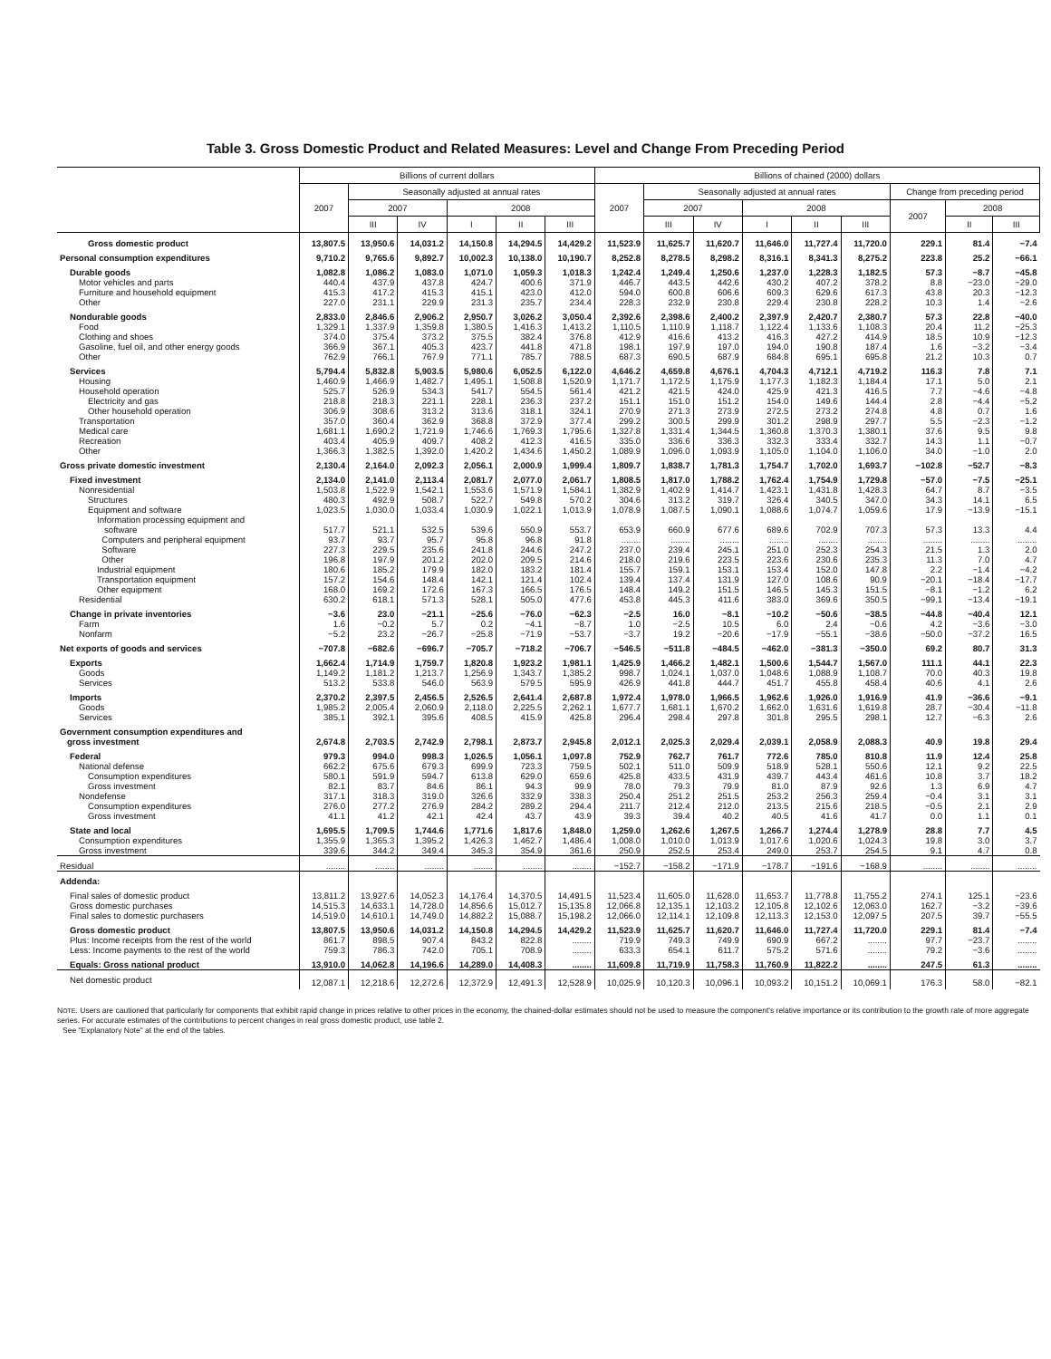Table 3. Gross Domestic Product and Related Measures: Level and Change From Preceding Period
| | Billions of current dollars | | | | | | Billions of chained (2000) dollars | | | | | | | | |
| --- | --- | --- | --- | --- | --- | --- | --- | --- | --- | --- | --- | --- | --- | --- | --- |
| | 2007 | Seasonally adjusted at annual rates | | | | | 2007 | Seasonally adjusted at annual rates | | | | | Change from preceding period | | |
| | | 2007 | | 2008 | | | | 2007 | | 2008 | | | 2007 | 2008 | |
| | | III | IV | I | II | III | | III | IV | I | II | III | | II | III |
| Gross domestic product | 13,807.5 | 13,950.6 | 14,031.2 | 14,150.8 | 14,294.5 | 14,429.2 | 11,523.9 | 11,625.7 | 11,620.7 | 11,646.0 | 11,727.4 | 11,720.0 | 229.1 | 81.4 | −7.4 |
| Personal consumption expenditures | 9,710.2 | 9,765.6 | 9,892.7 | 10,002.3 | 10,138.0 | 10,190.7 | 8,252.8 | 8,278.5 | 8,298.2 | 8,316.1 | 8,341.3 | 8,275.2 | 223.8 | 25.2 | −66.1 |
| Durable goods | 1,082.8 | 1,086.2 | 1,083.0 | 1,071.0 | 1,059.3 | 1,018.3 | 1,242.4 | 1,249.4 | 1,250.6 | 1,237.0 | 1,228.3 | 1,182.5 | 57.3 | −8.7 | −45.8 |
| Motor vehicles and parts | 440.4 | 437.9 | 437.8 | 424.7 | 400.6 | 371.9 | 446.7 | 443.5 | 442.6 | 430.2 | 407.2 | 378.2 | 8.8 | −23.0 | −29.0 |
| Furniture and household equipment | 415.3 | 417.2 | 415.3 | 415.1 | 423.0 | 412.0 | 594.0 | 600.8 | 606.6 | 609.3 | 629.6 | 617.3 | 43.8 | 20.3 | −12.3 |
| Other | 227.0 | 231.1 | 229.9 | 231.3 | 235.7 | 234.4 | 228.3 | 232.9 | 230.8 | 229.4 | 230.8 | 228.2 | 10.3 | 1.4 | −2.6 |
| Nondurable goods | 2,833.0 | 2,846.6 | 2,906.2 | 2,950.7 | 3,026.2 | 3,050.4 | 2,392.6 | 2,398.6 | 2,400.2 | 2,397.9 | 2,420.7 | 2,380.7 | 57.3 | 22.8 | −40.0 |
| Food | 1,329.1 | 1,337.9 | 1,359.8 | 1,380.5 | 1,416.3 | 1,413.2 | 1,110.5 | 1,110.9 | 1,118.7 | 1,122.4 | 1,133.6 | 1,108.3 | 20.4 | 11.2 | −25.3 |
| Clothing and shoes | 374.0 | 375.4 | 373.2 | 375.5 | 382.4 | 376.8 | 412.9 | 416.6 | 413.2 | 416.3 | 427.2 | 414.9 | 18.5 | 10.9 | −12.3 |
| Gasoline, fuel oil, and other energy goods | 366.9 | 367.1 | 405.3 | 423.7 | 441.8 | 471.8 | 198.1 | 197.9 | 197.0 | 194.0 | 190.8 | 187.4 | 1.6 | −3.2 | −3.4 |
| Other | 762.9 | 766.1 | 767.9 | 771.1 | 785.7 | 788.5 | 687.3 | 690.5 | 687.9 | 684.8 | 695.1 | 695.8 | 21.2 | 10.3 | 0.7 |
| Services | 5,794.4 | 5,832.8 | 5,903.5 | 5,980.6 | 6,052.5 | 6,122.0 | 4,646.2 | 4,659.8 | 4,676.1 | 4,704.3 | 4,712.1 | 4,719.2 | 116.3 | 7.8 | 7.1 |
| Housing | 1,460.9 | 1,466.9 | 1,482.7 | 1,495.1 | 1,508.8 | 1,520.9 | 1,171.7 | 1,172.5 | 1,175.9 | 1,177.3 | 1,182.3 | 1,184.4 | 17.1 | 5.0 | 2.1 |
| Household operation | 525.7 | 526.9 | 534.3 | 541.7 | 554.5 | 561.4 | 421.2 | 421.5 | 424.0 | 425.9 | 421.3 | 416.5 | 7.7 | −4.6 | −4.8 |
| Electricity and gas | 218.8 | 218.3 | 221.1 | 228.1 | 236.3 | 237.2 | 151.1 | 151.0 | 151.2 | 154.0 | 149.6 | 144.4 | 2.8 | −4.4 | −5.2 |
| Other household operation | 306.9 | 308.6 | 313.2 | 313.6 | 318.1 | 324.1 | 270.9 | 271.3 | 273.9 | 272.5 | 273.2 | 274.8 | 4.8 | 0.7 | 1.6 |
| Transportation | 357.0 | 360.4 | 362.9 | 368.8 | 372.9 | 377.4 | 299.2 | 300.5 | 299.9 | 301.2 | 298.9 | 297.7 | 5.5 | −2.3 | −1.2 |
| Medical care | 1,681.1 | 1,690.2 | 1,721.9 | 1,746.6 | 1,769.3 | 1,795.6 | 1,327.8 | 1,331.4 | 1,344.5 | 1,360.8 | 1,370.3 | 1,380.1 | 37.6 | 9.5 | 9.8 |
| Recreation | 403.4 | 405.9 | 409.7 | 408.2 | 412.3 | 416.5 | 335.0 | 336.6 | 336.3 | 332.3 | 333.4 | 332.7 | 14.3 | 1.1 | −0.7 |
| Other | 1,366.3 | 1,382.5 | 1,392.0 | 1,420.2 | 1,434.6 | 1,450.2 | 1,089.9 | 1,096.0 | 1,093.9 | 1,105.0 | 1,104.0 | 1,106.0 | 34.0 | −1.0 | 2.0 |
| Gross private domestic investment | 2,130.4 | 2,164.0 | 2,092.3 | 2,056.1 | 2,000.9 | 1,999.4 | 1,809.7 | 1,838.7 | 1,781.3 | 1,754.7 | 1,702.0 | 1,693.7 | −102.8 | −52.7 | −8.3 |
| Fixed investment | 2,134.0 | 2,141.0 | 2,113.4 | 2,081.7 | 2,077.0 | 2,061.7 | 1,808.5 | 1,817.0 | 1,788.2 | 1,762.4 | 1,754.9 | 1,729.8 | −57.0 | −7.5 | −25.1 |
| Nonresidential | 1,503.8 | 1,522.9 | 1,542.1 | 1,553.6 | 1,571.9 | 1,584.1 | 1,382.9 | 1,402.9 | 1,414.7 | 1,423.1 | 1,431.8 | 1,428.3 | 64.7 | 8.7 | −3.5 |
| Structures | 480.3 | 492.9 | 508.7 | 522.7 | 549.8 | 570.2 | 304.6 | 313.2 | 319.7 | 326.4 | 340.5 | 347.0 | 34.3 | 14.1 | 6.5 |
| Equipment and software | 1,023.5 | 1,030.0 | 1,033.4 | 1,030.9 | 1,022.1 | 1,013.9 | 1,078.9 | 1,087.5 | 1,090.1 | 1,088.6 | 1,074.7 | 1,059.6 | 17.9 | −13.9 | −15.1 |
| Information processing equipment and software | 517.7 | 521.1 | 532.5 | 539.6 | 550.9 | 553.7 | 653.9 | 660.9 | 677.6 | 689.6 | 702.9 | 707.3 | 57.3 | 13.3 | 4.4 |
| Computers and peripheral equipment | 93.7 | 93.7 | 95.7 | 95.8 | 96.8 | 91.8 | ........ | ........ | ........ | ........ | ........ | ........ | ........ | ........ | ........ |
| Software | 227.3 | 229.5 | 235.6 | 241.8 | 244.6 | 247.2 | 237.0 | 239.4 | 245.1 | 251.0 | 252.3 | 254.3 | 21.5 | 1.3 | 2.0 |
| Other | 196.8 | 197.9 | 201.2 | 202.0 | 209.5 | 214.6 | 218.0 | 219.6 | 223.5 | 223.6 | 230.6 | 235.3 | 11.3 | 7.0 | 4.7 |
| Industrial equipment | 180.6 | 185.2 | 179.9 | 182.0 | 183.2 | 181.4 | 155.7 | 159.1 | 153.1 | 153.4 | 152.0 | 147.8 | 2.2 | −1.4 | −4.2 |
| Transportation equipment | 157.2 | 154.6 | 148.4 | 142.1 | 121.4 | 102.4 | 139.4 | 137.4 | 131.9 | 127.0 | 108.6 | 90.9 | −20.1 | −18.4 | −17.7 |
| Other equipment | 168.0 | 169.2 | 172.6 | 167.3 | 166.5 | 176.5 | 148.4 | 149.2 | 151.5 | 146.5 | 145.3 | 151.5 | −8.1 | −1.2 | 6.2 |
| Residential | 630.2 | 618.1 | 571.3 | 528.1 | 505.0 | 477.6 | 453.8 | 445.3 | 411.6 | 383.0 | 369.6 | 350.5 | −99.1 | −13.4 | −19.1 |
| Change in private inventories | −3.6 | 23.0 | −21.1 | −25.6 | −76.0 | −62.3 | −2.5 | 16.0 | −8.1 | −10.2 | −50.6 | −38.5 | −44.8 | −40.4 | 12.1 |
| Farm | 1.6 | −0.2 | 5.7 | 0.2 | −4.1 | −8.7 | 1.0 | −2.5 | 10.5 | 6.0 | 2.4 | −0.6 | 4.2 | −3.6 | −3.0 |
| Nonfarm | −5.2 | 23.2 | −26.7 | −25.8 | −71.9 | −53.7 | −3.7 | 19.2 | −20.6 | −17.9 | −55.1 | −38.6 | −50.0 | −37.2 | 16.5 |
| Net exports of goods and services | −707.8 | −682.6 | −696.7 | −705.7 | −718.2 | −706.7 | −546.5 | −511.8 | −484.5 | −462.0 | −381.3 | −350.0 | 69.2 | 80.7 | 31.3 |
| Exports | 1,662.4 | 1,714.9 | 1,759.7 | 1,820.8 | 1,923.2 | 1,981.1 | 1,425.9 | 1,466.2 | 1,482.1 | 1,500.6 | 1,544.7 | 1,567.0 | 111.1 | 44.1 | 22.3 |
| Goods | 1,149.2 | 1,181.2 | 1,213.7 | 1,256.9 | 1,343.7 | 1,385.2 | 998.7 | 1,024.1 | 1,037.0 | 1,048.6 | 1,088.9 | 1,108.7 | 70.0 | 40.3 | 19.8 |
| Services | 513.2 | 533.8 | 546.0 | 563.9 | 579.5 | 595.9 | 426.9 | 441.8 | 444.7 | 451.7 | 455.8 | 458.4 | 40.6 | 4.1 | 2.6 |
| Imports | 2,370.2 | 2,397.5 | 2,456.5 | 2,526.5 | 2,641.4 | 2,687.8 | 1,972.4 | 1,978.0 | 1,966.5 | 1,962.6 | 1,926.0 | 1,916.9 | 41.9 | −36.6 | −9.1 |
| Goods | 1,985.2 | 2,005.4 | 2,060.9 | 2,118.0 | 2,225.5 | 2,262.1 | 1,677.7 | 1,681.1 | 1,670.2 | 1,662.0 | 1,631.6 | 1,619.8 | 28.7 | −30.4 | −11.8 |
| Services | 385.1 | 392.1 | 395.6 | 408.5 | 415.9 | 425.8 | 296.4 | 298.4 | 297.8 | 301.8 | 295.5 | 298.1 | 12.7 | −6.3 | 2.6 |
| Government consumption expenditures and gross investment | 2,674.8 | 2,703.5 | 2,742.9 | 2,798.1 | 2,873.7 | 2,945.8 | 2,012.1 | 2,025.3 | 2,029.4 | 2,039.1 | 2,058.9 | 2,088.3 | 40.9 | 19.8 | 29.4 |
| Federal | 979.3 | 994.0 | 998.3 | 1,026.5 | 1,056.1 | 1,097.8 | 752.9 | 762.7 | 761.7 | 772.6 | 785.0 | 810.8 | 11.9 | 12.4 | 25.8 |
| National defense | 662.2 | 675.6 | 679.3 | 699.9 | 723.3 | 759.5 | 502.1 | 511.0 | 509.9 | 518.9 | 528.1 | 550.6 | 12.1 | 9.2 | 22.5 |
| Consumption expenditures | 580.1 | 591.9 | 594.7 | 613.8 | 629.0 | 659.6 | 425.8 | 433.5 | 431.9 | 439.7 | 443.4 | 461.6 | 10.8 | 3.7 | 18.2 |
| Gross investment | 82.1 | 83.7 | 84.6 | 86.1 | 94.3 | 99.9 | 78.0 | 79.3 | 79.9 | 81.0 | 87.9 | 92.6 | 1.3 | 6.9 | 4.7 |
| Nondefense | 317.1 | 318.3 | 319.0 | 326.6 | 332.9 | 338.3 | 250.4 | 251.2 | 251.5 | 253.2 | 256.3 | 259.4 | −0.4 | 3.1 | 3.1 |
| Consumption expenditures | 276.0 | 277.2 | 276.9 | 284.2 | 289.2 | 294.4 | 211.7 | 212.4 | 212.0 | 213.5 | 215.6 | 218.5 | −0.5 | 2.1 | 2.9 |
| Gross investment | 41.1 | 41.2 | 42.1 | 42.4 | 43.7 | 43.9 | 39.3 | 39.4 | 40.2 | 40.5 | 41.6 | 41.7 | 0.0 | 1.1 | 0.1 |
| State and local | 1,695.5 | 1,709.5 | 1,744.6 | 1,771.6 | 1,817.6 | 1,848.0 | 1,259.0 | 1,262.6 | 1,267.5 | 1,266.7 | 1,274.4 | 1,278.9 | 28.8 | 7.7 | 4.5 |
| Consumption expenditures | 1,355.9 | 1,365.3 | 1,395.2 | 1,426.3 | 1,462.7 | 1,486.4 | 1,008.0 | 1,010.0 | 1,013.9 | 1,017.6 | 1,020.6 | 1,024.3 | 19.8 | 3.0 | 3.7 |
| Gross investment | 339.6 | 344.2 | 349.4 | 345.3 | 354.9 | 361.6 | 250.9 | 252.5 | 253.4 | 249.0 | 253.7 | 254.5 | 9.1 | 4.7 | 0.8 |
| Residual | ........ | ........ | ........ | ........ | ........ | ........ | −152.7 | −158.2 | −171.9 | −178.7 | −191.6 | −168.9 | ........ | ........ | ........ |
| Addenda: | | | | | | | | | | | | | | | |
| Final sales of domestic product | 13,811.2 | 13,927.6 | 14,052.3 | 14,176.4 | 14,370.5 | 14,491.5 | 11,523.4 | 11,605.0 | 11,628.0 | 11,653.7 | 11,778.8 | 11,755.2 | 274.1 | 125.1 | −23.6 |
| Gross domestic purchases | 14,515.3 | 14,633.1 | 14,728.0 | 14,856.6 | 15,012.7 | 15,135.8 | 12,066.8 | 12,135.1 | 12,103.2 | 12,105.8 | 12,102.6 | 12,063.0 | 162.7 | −3.2 | −39.6 |
| Final sales to domestic purchasers | 14,519.0 | 14,610.1 | 14,749.0 | 14,882.2 | 15,088.7 | 15,198.2 | 12,066.0 | 12,114.1 | 12,109.8 | 12,113.3 | 12,153.0 | 12,097.5 | 207.5 | 39.7 | −55.5 |
| Gross domestic product | 13,807.5 | 13,950.6 | 14,031.2 | 14,150.8 | 14,294.5 | 14,429.2 | 11,523.9 | 11,625.7 | 11,620.7 | 11,646.0 | 11,727.4 | 11,720.0 | 229.1 | 81.4 | −7.4 |
| Plus: Income receipts from the rest of the world | 861.7 | 898.5 | 907.4 | 843.2 | 822.8 | ........ | 719.9 | 749.3 | 749.9 | 690.9 | 667.2 | ........ | 97.7 | −23.7 | ........ |
| Less: Income payments to the rest of the world | 759.3 | 786.3 | 742.0 | 705.1 | 708.9 | ........ | 633.3 | 654.1 | 611.7 | 575.2 | 571.6 | ........ | 79.2 | −3.6 | ........ |
| Equals: Gross national product | 13,910.0 | 14,062.8 | 14,196.6 | 14,289.0 | 14,408.3 | ........ | 11,609.8 | 11,719.9 | 11,758.3 | 11,760.9 | 11,822.2 | ........ | 247.5 | 61.3 | ........ |
| Net domestic product | 12,087.1 | 12,218.6 | 12,272.6 | 12,372.9 | 12,491.3 | 12,528.9 | 10,025.9 | 10,120.3 | 10,096.1 | 10,093.2 | 10,151.2 | 10,069.1 | 176.3 | 58.0 | −82.1 |
NOTE. Users are cautioned that particularly for components that exhibit rapid change in prices relative to other prices in the economy, the chained-dollar estimates should not be used to measure the component's relative importance or its contribution to the growth rate of more aggregate series. For accurate estimates of the contributions to percent changes in real gross domestic product, use table 2.
See "Explanatory Note" at the end of the tables.